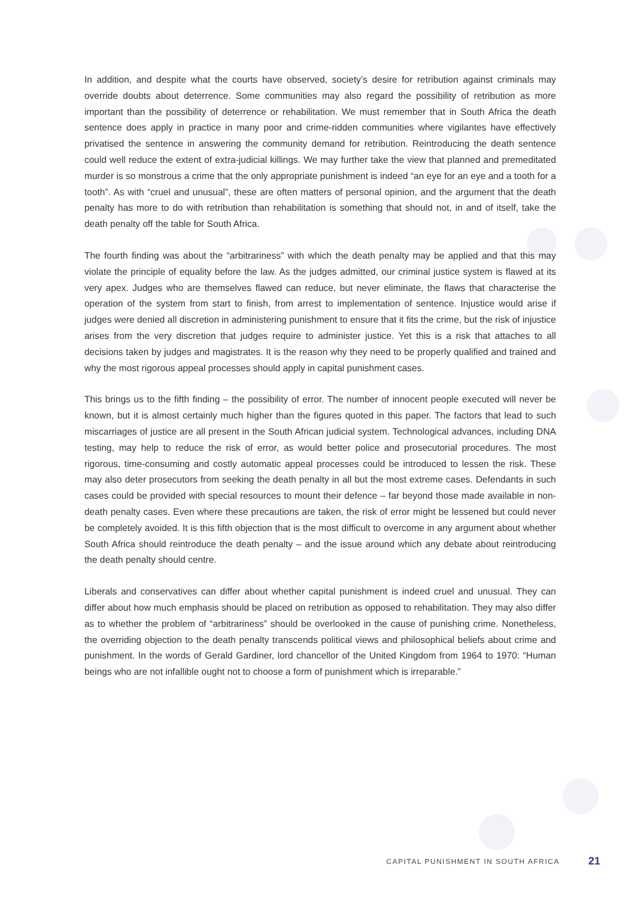In addition, and despite what the courts have observed, society’s desire for retribution against criminals may override doubts about deterrence. Some communities may also regard the possibility of retribution as more important than the possibility of deterrence or rehabilitation. We must remember that in South Africa the death sentence does apply in practice in many poor and crime-ridden communities where vigilantes have effectively privatised the sentence in answering the community demand for retribution. Reintroducing the death sentence could well reduce the extent of extra-judicial killings. We may further take the view that planned and premeditated murder is so monstrous a crime that the only appropriate punishment is indeed “an eye for an eye and a tooth for a tooth”. As with “cruel and unusual”, these are often matters of personal opinion, and the argument that the death penalty has more to do with retribution than rehabilitation is something that should not, in and of itself, take the death penalty off the table for South Africa.
The fourth finding was about the “arbitrariness” with which the death penalty may be applied and that this may violate the principle of equality before the law. As the judges admitted, our criminal justice system is flawed at its very apex. Judges who are themselves flawed can reduce, but never eliminate, the flaws that characterise the operation of the system from start to finish, from arrest to implementation of sentence. Injustice would arise if judges were denied all discretion in administering punishment to ensure that it fits the crime, but the risk of injustice arises from the very discretion that judges require to administer justice. Yet this is a risk that attaches to all decisions taken by judges and magistrates. It is the reason why they need to be properly qualified and trained and why the most rigorous appeal processes should apply in capital punishment cases.
This brings us to the fifth finding – the possibility of error. The number of innocent people executed will never be known, but it is almost certainly much higher than the figures quoted in this paper. The factors that lead to such miscarriages of justice are all present in the South African judicial system. Technological advances, including DNA testing, may help to reduce the risk of error, as would better police and prosecutorial procedures. The most rigorous, time-consuming and costly automatic appeal processes could be introduced to lessen the risk. These may also deter prosecutors from seeking the death penalty in all but the most extreme cases. Defendants in such cases could be provided with special resources to mount their defence – far beyond those made available in non-death penalty cases. Even where these precautions are taken, the risk of error might be lessened but could never be completely avoided. It is this fifth objection that is the most difficult to overcome in any argument about whether South Africa should reintroduce the death penalty – and the issue around which any debate about reintroducing the death penalty should centre.
Liberals and conservatives can differ about whether capital punishment is indeed cruel and unusual. They can differ about how much emphasis should be placed on retribution as opposed to rehabilitation. They may also differ as to whether the problem of “arbitrariness” should be overlooked in the cause of punishing crime. Nonetheless, the overriding objection to the death penalty transcends political views and philosophical beliefs about crime and punishment. In the words of Gerald Gardiner, lord chancellor of the United Kingdom from 1964 to 1970: “Human beings who are not infallible ought not to choose a form of punishment which is irreparable.”
CAPITAL PUNISHMENT IN SOUTH AFRICA 21